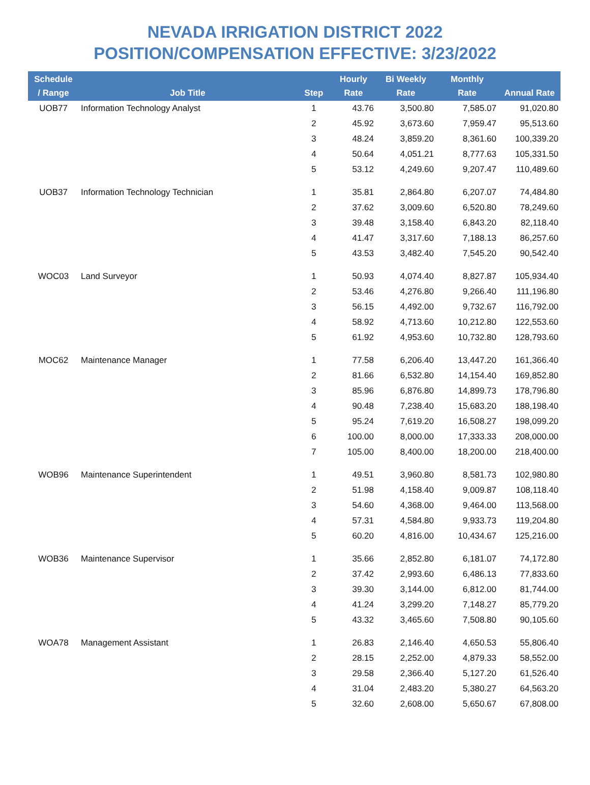NEVADA IRRIGATION DISTRICT 2022
POSITION/COMPENSATION EFFECTIVE: 3/23/2022
| Schedule / Range | Job Title | Step | Hourly Rate | Bi Weekly Rate | Monthly Rate | Annual Rate |
| --- | --- | --- | --- | --- | --- | --- |
| UOB77 | Information Technology Analyst | 1 | 43.76 | 3,500.80 | 7,585.07 | 91,020.80 |
| | | 2 | 45.92 | 3,673.60 | 7,959.47 | 95,513.60 |
| | | 3 | 48.24 | 3,859.20 | 8,361.60 | 100,339.20 |
| | | 4 | 50.64 | 4,051.21 | 8,777.63 | 105,331.50 |
| | | 5 | 53.12 | 4,249.60 | 9,207.47 | 110,489.60 |
| UOB37 | Information Technology Technician | 1 | 35.81 | 2,864.80 | 6,207.07 | 74,484.80 |
| | | 2 | 37.62 | 3,009.60 | 6,520.80 | 78,249.60 |
| | | 3 | 39.48 | 3,158.40 | 6,843.20 | 82,118.40 |
| | | 4 | 41.47 | 3,317.60 | 7,188.13 | 86,257.60 |
| | | 5 | 43.53 | 3,482.40 | 7,545.20 | 90,542.40 |
| WOC03 | Land Surveyor | 1 | 50.93 | 4,074.40 | 8,827.87 | 105,934.40 |
| | | 2 | 53.46 | 4,276.80 | 9,266.40 | 111,196.80 |
| | | 3 | 56.15 | 4,492.00 | 9,732.67 | 116,792.00 |
| | | 4 | 58.92 | 4,713.60 | 10,212.80 | 122,553.60 |
| | | 5 | 61.92 | 4,953.60 | 10,732.80 | 128,793.60 |
| MOC62 | Maintenance Manager | 1 | 77.58 | 6,206.40 | 13,447.20 | 161,366.40 |
| | | 2 | 81.66 | 6,532.80 | 14,154.40 | 169,852.80 |
| | | 3 | 85.96 | 6,876.80 | 14,899.73 | 178,796.80 |
| | | 4 | 90.48 | 7,238.40 | 15,683.20 | 188,198.40 |
| | | 5 | 95.24 | 7,619.20 | 16,508.27 | 198,099.20 |
| | | 6 | 100.00 | 8,000.00 | 17,333.33 | 208,000.00 |
| | | 7 | 105.00 | 8,400.00 | 18,200.00 | 218,400.00 |
| WOB96 | Maintenance Superintendent | 1 | 49.51 | 3,960.80 | 8,581.73 | 102,980.80 |
| | | 2 | 51.98 | 4,158.40 | 9,009.87 | 108,118.40 |
| | | 3 | 54.60 | 4,368.00 | 9,464.00 | 113,568.00 |
| | | 4 | 57.31 | 4,584.80 | 9,933.73 | 119,204.80 |
| | | 5 | 60.20 | 4,816.00 | 10,434.67 | 125,216.00 |
| WOB36 | Maintenance Supervisor | 1 | 35.66 | 2,852.80 | 6,181.07 | 74,172.80 |
| | | 2 | 37.42 | 2,993.60 | 6,486.13 | 77,833.60 |
| | | 3 | 39.30 | 3,144.00 | 6,812.00 | 81,744.00 |
| | | 4 | 41.24 | 3,299.20 | 7,148.27 | 85,779.20 |
| | | 5 | 43.32 | 3,465.60 | 7,508.80 | 90,105.60 |
| WOA78 | Management Assistant | 1 | 26.83 | 2,146.40 | 4,650.53 | 55,806.40 |
| | | 2 | 28.15 | 2,252.00 | 4,879.33 | 58,552.00 |
| | | 3 | 29.58 | 2,366.40 | 5,127.20 | 61,526.40 |
| | | 4 | 31.04 | 2,483.20 | 5,380.27 | 64,563.20 |
| | | 5 | 32.60 | 2,608.00 | 5,650.67 | 67,808.00 |